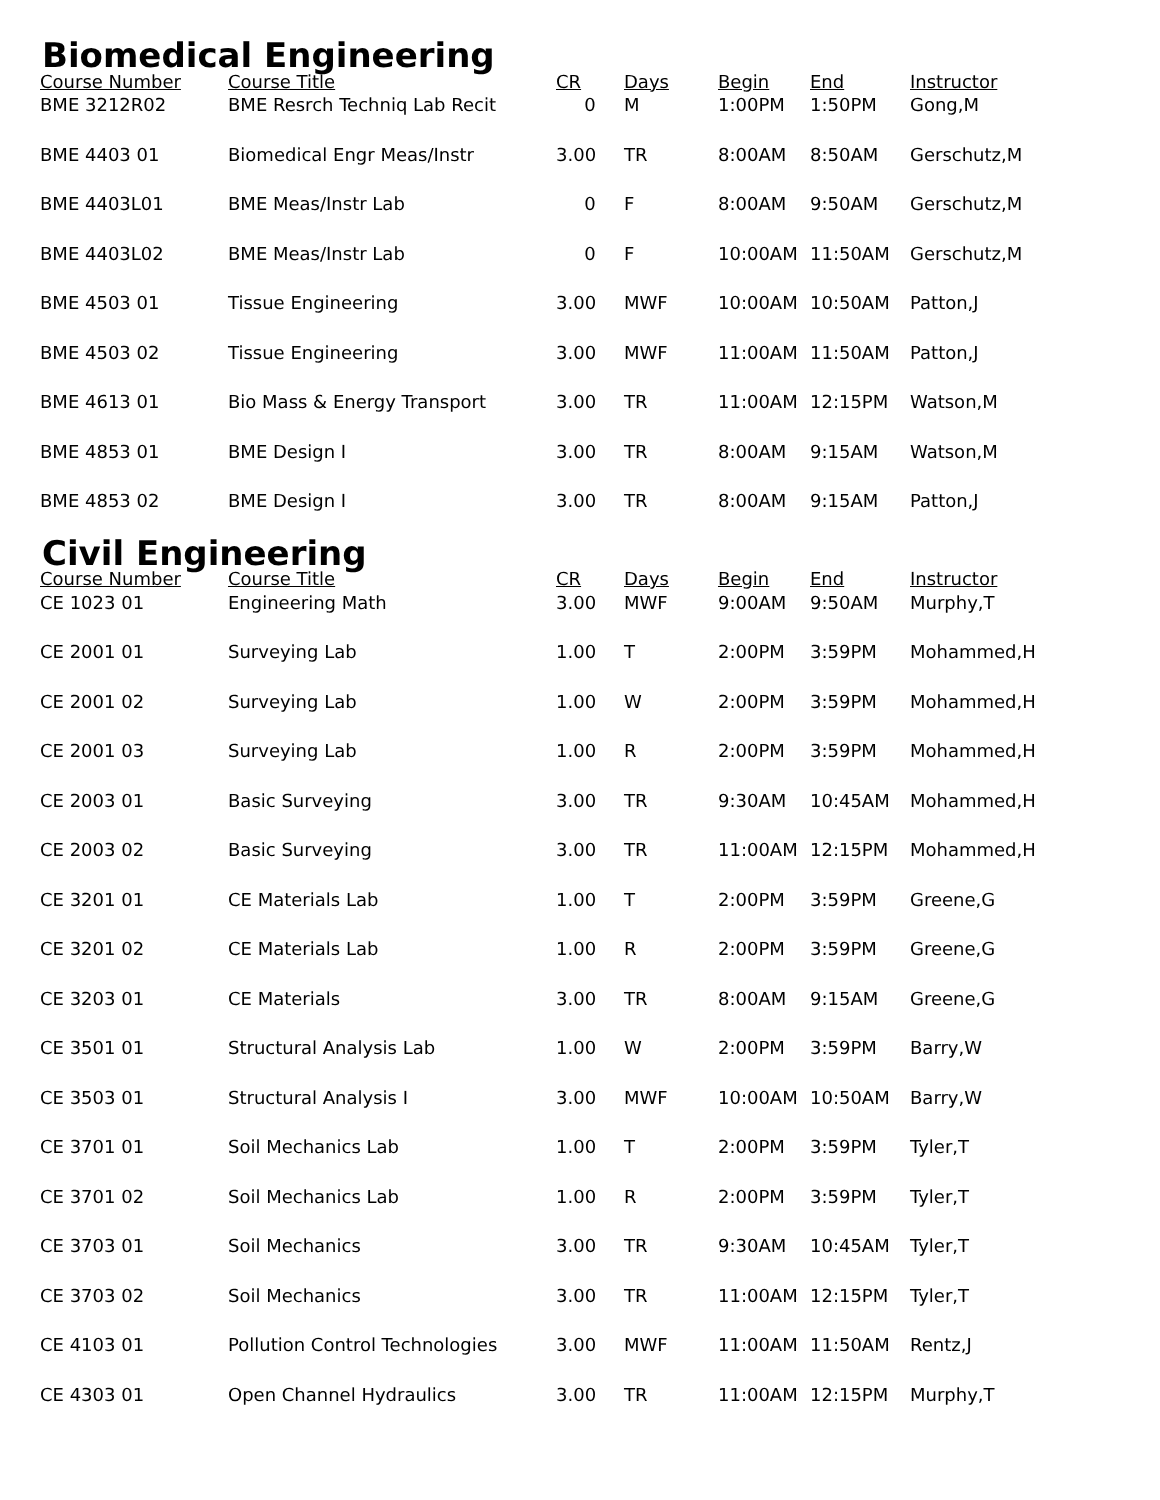Biomedical Engineering
| Course Number | Course Title | CR | Days | Begin | End | Instructor |
| --- | --- | --- | --- | --- | --- | --- |
| BME 3212R02 | BME Resrch Techniq Lab Recit | 0 | M | 1:00PM | 1:50PM | Gong,M |
| BME 4403 01 | Biomedical Engr Meas/Instr | 3.00 | TR | 8:00AM | 8:50AM | Gerschutz,M |
| BME 4403L01 | BME Meas/Instr Lab | 0 | F | 8:00AM | 9:50AM | Gerschutz,M |
| BME 4403L02 | BME Meas/Instr Lab | 0 | F | 10:00AM | 11:50AM | Gerschutz,M |
| BME 4503 01 | Tissue Engineering | 3.00 | MWF | 10:00AM | 10:50AM | Patton,J |
| BME 4503 02 | Tissue Engineering | 3.00 | MWF | 11:00AM | 11:50AM | Patton,J |
| BME 4613 01 | Bio Mass & Energy Transport | 3.00 | TR | 11:00AM | 12:15PM | Watson,M |
| BME 4853 01 | BME Design I | 3.00 | TR | 8:00AM | 9:15AM | Watson,M |
| BME 4853 02 | BME Design I | 3.00 | TR | 8:00AM | 9:15AM | Patton,J |
Civil Engineering
| Course Number | Course Title | CR | Days | Begin | End | Instructor |
| --- | --- | --- | --- | --- | --- | --- |
| CE 1023 01 | Engineering Math | 3.00 | MWF | 9:00AM | 9:50AM | Murphy,T |
| CE 2001 01 | Surveying Lab | 1.00 | T | 2:00PM | 3:59PM | Mohammed,H |
| CE 2001 02 | Surveying Lab | 1.00 | W | 2:00PM | 3:59PM | Mohammed,H |
| CE 2001 03 | Surveying Lab | 1.00 | R | 2:00PM | 3:59PM | Mohammed,H |
| CE 2003 01 | Basic Surveying | 3.00 | TR | 9:30AM | 10:45AM | Mohammed,H |
| CE 2003 02 | Basic Surveying | 3.00 | TR | 11:00AM | 12:15PM | Mohammed,H |
| CE 3201 01 | CE Materials Lab | 1.00 | T | 2:00PM | 3:59PM | Greene,G |
| CE 3201 02 | CE Materials Lab | 1.00 | R | 2:00PM | 3:59PM | Greene,G |
| CE 3203 01 | CE Materials | 3.00 | TR | 8:00AM | 9:15AM | Greene,G |
| CE 3501 01 | Structural Analysis Lab | 1.00 | W | 2:00PM | 3:59PM | Barry,W |
| CE 3503 01 | Structural Analysis I | 3.00 | MWF | 10:00AM | 10:50AM | Barry,W |
| CE 3701 01 | Soil Mechanics Lab | 1.00 | T | 2:00PM | 3:59PM | Tyler,T |
| CE 3701 02 | Soil Mechanics Lab | 1.00 | R | 2:00PM | 3:59PM | Tyler,T |
| CE 3703 01 | Soil Mechanics | 3.00 | TR | 9:30AM | 10:45AM | Tyler,T |
| CE 3703 02 | Soil Mechanics | 3.00 | TR | 11:00AM | 12:15PM | Tyler,T |
| CE 4103 01 | Pollution Control Technologies | 3.00 | MWF | 11:00AM | 11:50AM | Rentz,J |
| CE 4303 01 | Open Channel Hydraulics | 3.00 | TR | 11:00AM | 12:15PM | Murphy,T |